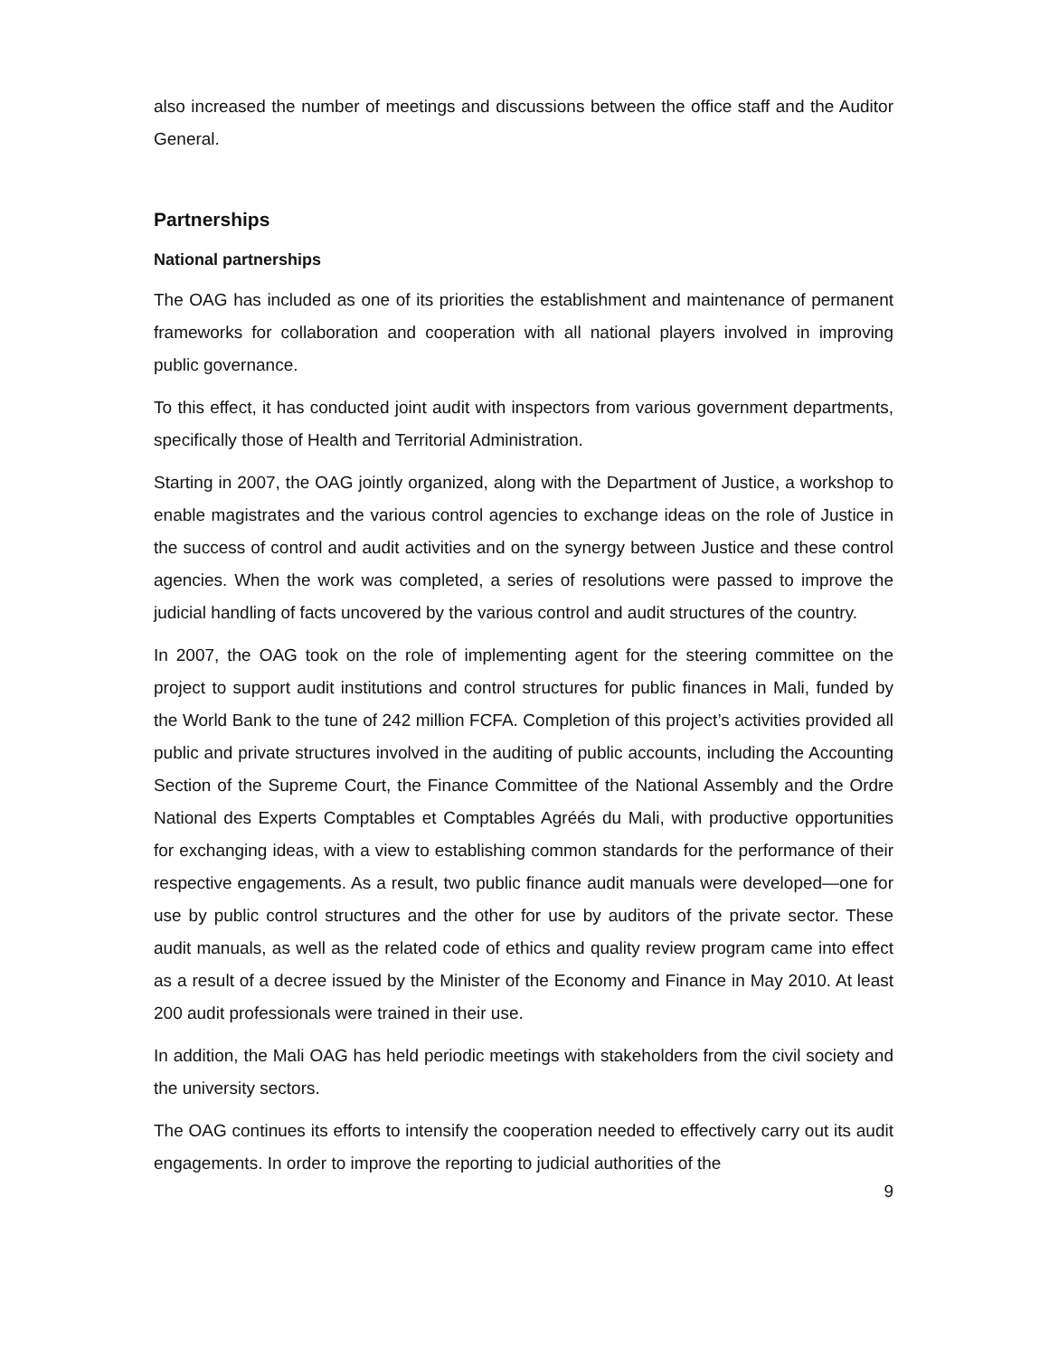also increased the number of meetings and discussions between the office staff and the Auditor General.
Partnerships
National partnerships
The OAG has included as one of its priorities the establishment and maintenance of permanent frameworks for collaboration and cooperation with all national players involved in improving public governance.
To this effect, it has conducted joint audit with inspectors from various government departments, specifically those of Health and Territorial Administration.
Starting in 2007, the OAG jointly organized, along with the Department of Justice, a workshop to enable magistrates and the various control agencies to exchange ideas on the role of Justice in the success of control and audit activities and on the synergy between Justice and these control agencies. When the work was completed, a series of resolutions were passed to improve the judicial handling of facts uncovered by the various control and audit structures of the country.
In 2007, the OAG took on the role of implementing agent for the steering committee on the project to support audit institutions and control structures for public finances in Mali, funded by the World Bank to the tune of 242 million FCFA. Completion of this project’s activities provided all public and private structures involved in the auditing of public accounts, including the Accounting Section of the Supreme Court, the Finance Committee of the National Assembly and the Ordre National des Experts Comptables et Comptables Agréés du Mali, with productive opportunities for exchanging ideas, with a view to establishing common standards for the performance of their respective engagements. As a result, two public finance audit manuals were developed—one for use by public control structures and the other for use by auditors of the private sector. These audit manuals, as well as the related code of ethics and quality review program came into effect as a result of a decree issued by the Minister of the Economy and Finance in May 2010. At least 200 audit professionals were trained in their use.
In addition, the Mali OAG has held periodic meetings with stakeholders from the civil society and the university sectors.
The OAG continues its efforts to intensify the cooperation needed to effectively carry out its audit engagements. In order to improve the reporting to judicial authorities of the
9